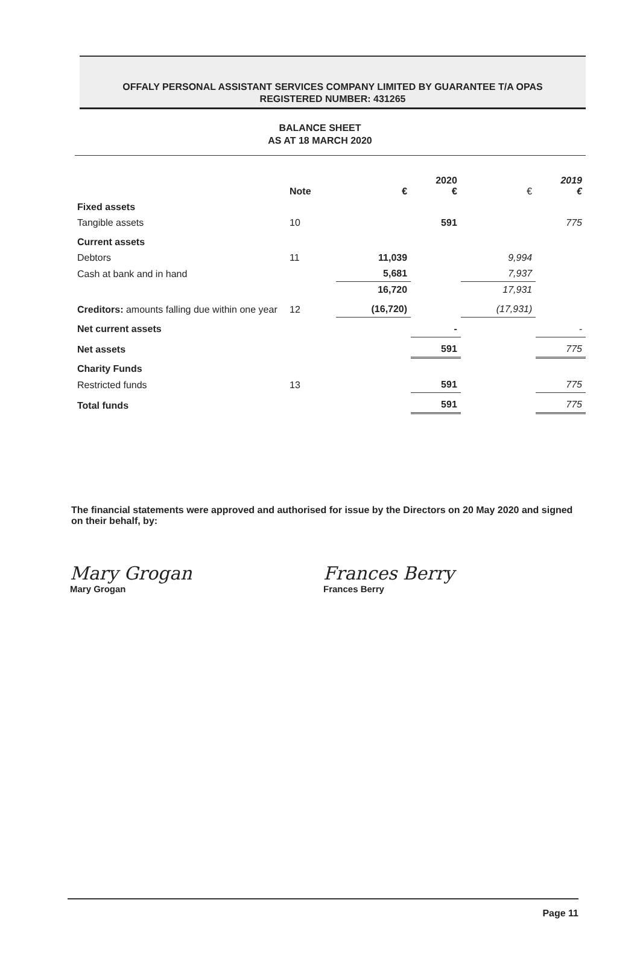OFFALY PERSONAL ASSISTANT SERVICES COMPANY LIMITED BY GUARANTEE T/A OPAS
REGISTERED NUMBER: 431265
BALANCE SHEET
AS AT 18 MARCH 2020
| | Note | € | 2020 € | € | 2019 € |
| --- | --- | --- | --- | --- | --- |
| Fixed assets | | | | | |
| Tangible assets | 10 | | 591 | | 775 |
| Current assets | | | | | |
| Debtors | 11 | 11,039 | | 9,994 | |
| Cash at bank and in hand | | 5,681 | | 7,937 | |
| | | 16,720 | | 17,931 | |
| Creditors: amounts falling due within one year | 12 | (16,720) | | (17,931) | |
| Net current assets | | | - | | - |
| Net assets | | | 591 | | 775 |
| Charity Funds | | | | | |
| Restricted funds | 13 | | 591 | | 775 |
| Total funds | | | 591 | | 775 |
The financial statements were approved and authorised for issue by the Directors on 20 May 2020 and signed on their behalf, by:
Mary Grogan
Mary Grogan
Frances Berry
Frances Berry
Page 11